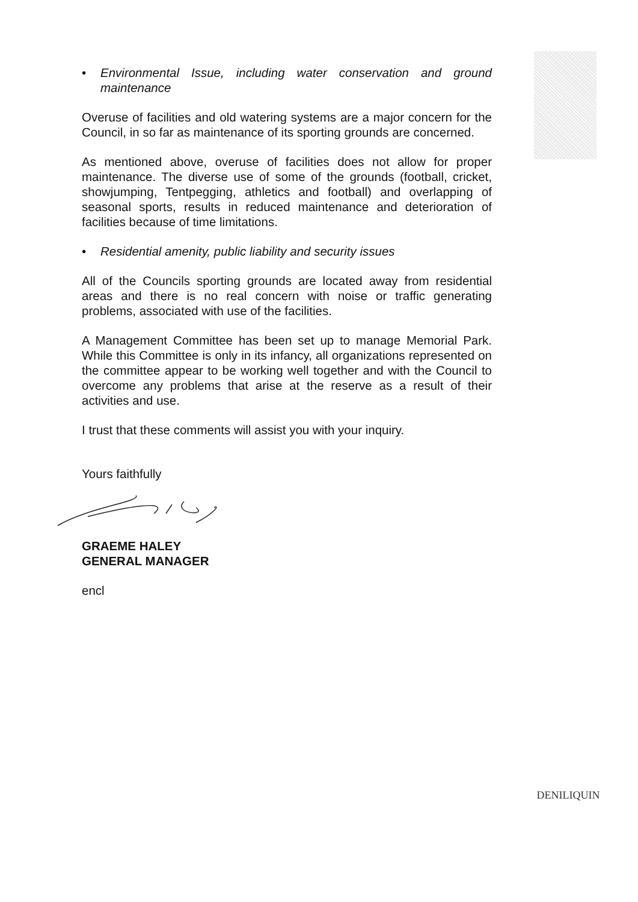• Environmental Issue, including water conservation and ground maintenance
Overuse of facilities and old watering systems are a major concern for the Council, in so far as maintenance of its sporting grounds are concerned.
As mentioned above, overuse of facilities does not allow for proper maintenance. The diverse use of some of the grounds (football, cricket, showjumping, Tentpegging, athletics and football) and overlapping of seasonal sports, results in reduced maintenance and deterioration of facilities because of time limitations.
• Residential amenity, public liability and security issues
All of the Councils sporting grounds are located away from residential areas and there is no real concern with noise or traffic generating problems, associated with use of the facilities.
A Management Committee has been set up to manage Memorial Park. While this Committee is only in its infancy, all organizations represented on the committee appear to be working well together and with the Council to overcome any problems that arise at the reserve as a result of their activities and use.
I trust that these comments will assist you with your inquiry.
Yours faithfully
GRAEME HALEY
GENERAL MANAGER
encl
DENILIQUIN